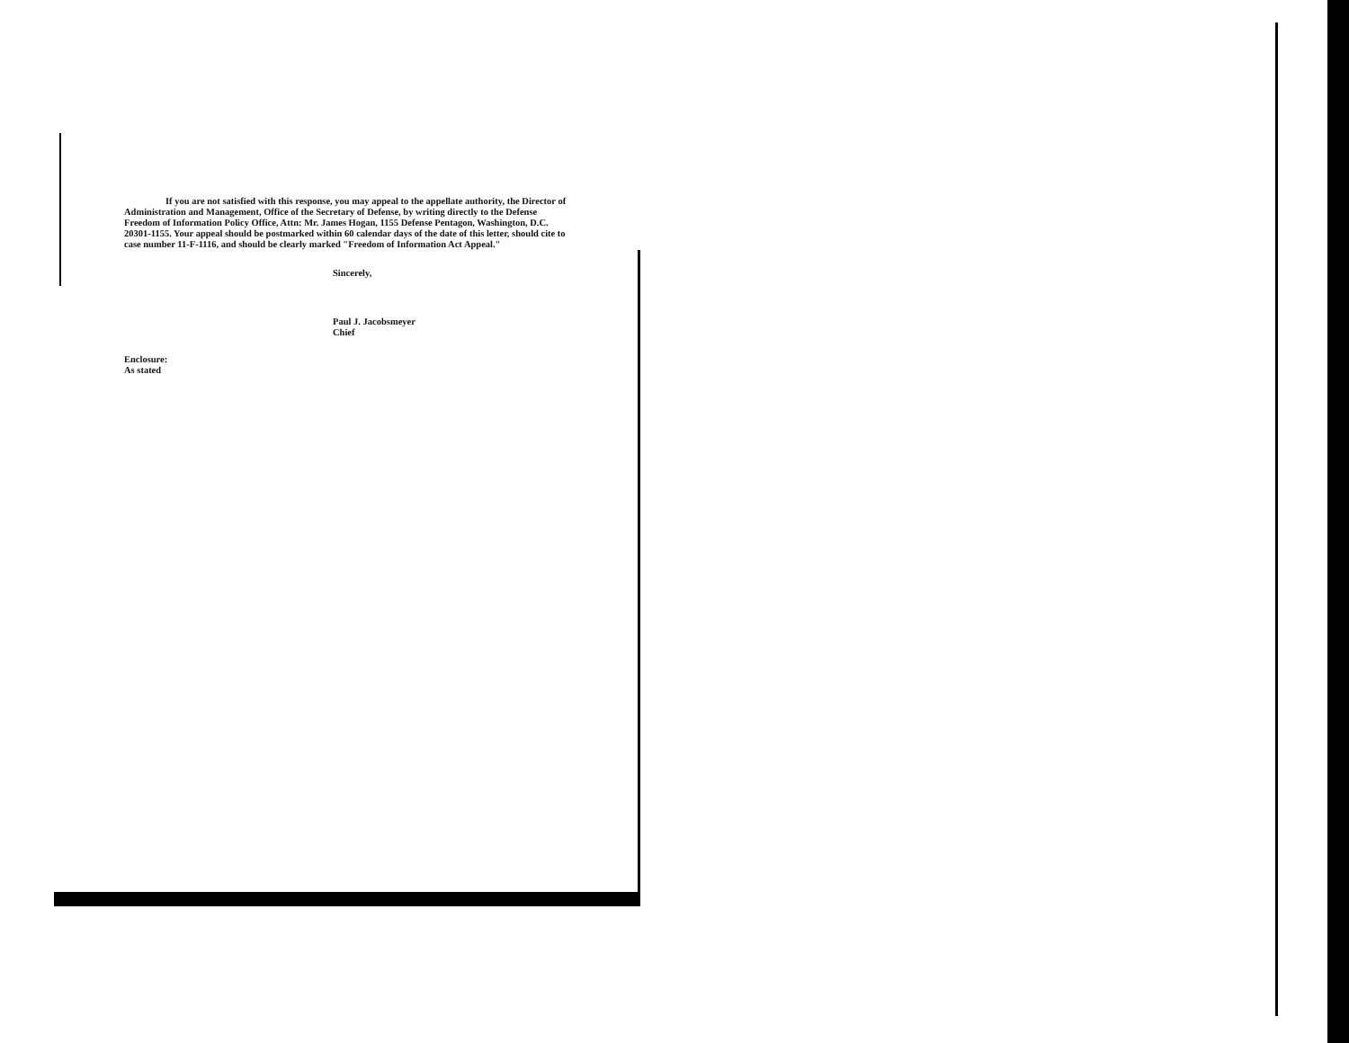If you are not satisfied with this response, you may appeal to the appellate authority, the Director of Administration and Management, Office of the Secretary of Defense, by writing directly to the Defense Freedom of Information Policy Office, Attn: Mr. James Hogan, 1155 Defense Pentagon, Washington, D.C. 20301-1155. Your appeal should be postmarked within 60 calendar days of the date of this letter, should cite to case number 11-F-1116, and should be clearly marked "Freedom of Information Act Appeal."
Sincerely,
Paul J. Jacobsmeyer
Chief
Enclosure:
As stated